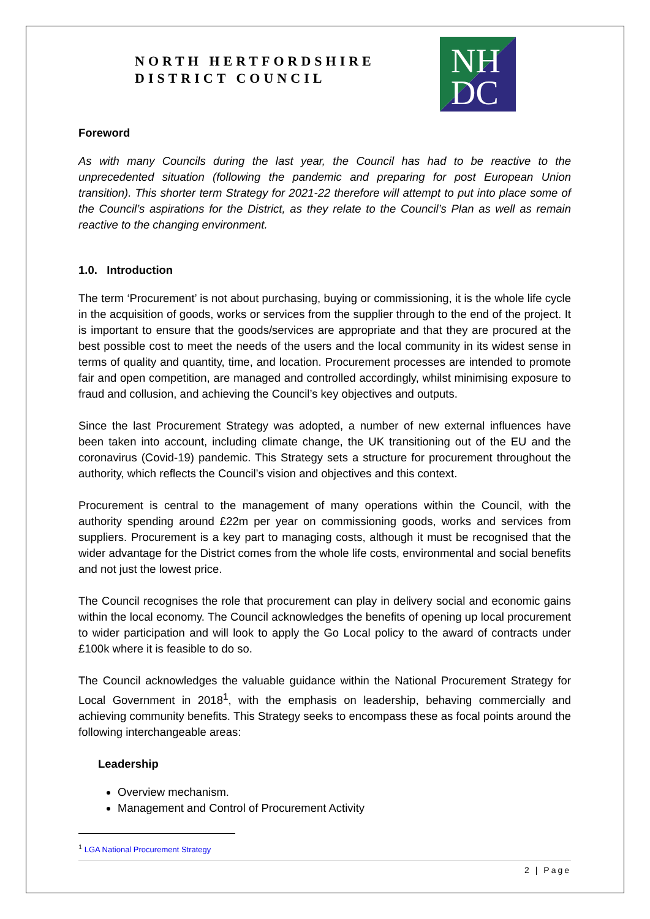NORTH HERTFORDSHIRE
DISTRICT COUNCIL
NH
DC
Foreword
As with many Councils during the last year, the Council has had to be reactive to the unprecedented situation (following the pandemic and preparing for post European Union transition). This shorter term Strategy for 2021-22 therefore will attempt to put into place some of the Council’s aspirations for the District, as they relate to the Council’s Plan as well as remain reactive to the changing environment.
1.0. Introduction
The term ‘Procurement’ is not about purchasing, buying or commissioning, it is the whole life cycle in the acquisition of goods, works or services from the supplier through to the end of the project. It is important to ensure that the goods/services are appropriate and that they are procured at the best possible cost to meet the needs of the users and the local community in its widest sense in terms of quality and quantity, time, and location. Procurement processes are intended to promote fair and open competition, are managed and controlled accordingly, whilst minimising exposure to fraud and collusion, and achieving the Council’s key objectives and outputs.
Since the last Procurement Strategy was adopted, a number of new external influences have been taken into account, including climate change, the UK transitioning out of the EU and the coronavirus (Covid-19) pandemic. This Strategy sets a structure for procurement throughout the authority, which reflects the Council’s vision and objectives and this context.
Procurement is central to the management of many operations within the Council, with the authority spending around £22m per year on commissioning goods, works and services from suppliers. Procurement is a key part to managing costs, although it must be recognised that the wider advantage for the District comes from the whole life costs, environmental and social benefits and not just the lowest price.
The Council recognises the role that procurement can play in delivery social and economic gains within the local economy. The Council acknowledges the benefits of opening up local procurement to wider participation and will look to apply the Go Local policy to the award of contracts under £100k where it is feasible to do so.
The Council acknowledges the valuable guidance within the National Procurement Strategy for Local Government in 2018<sup>1</sup>, with the emphasis on leadership, behaving commercially and achieving community benefits. This Strategy seeks to encompass these as focal points around the following interchangeable areas:
Leadership
Overview mechanism.
Management and Control of Procurement Activity
<sup>1</sup> LGA National Procurement Strategy
2 | Page